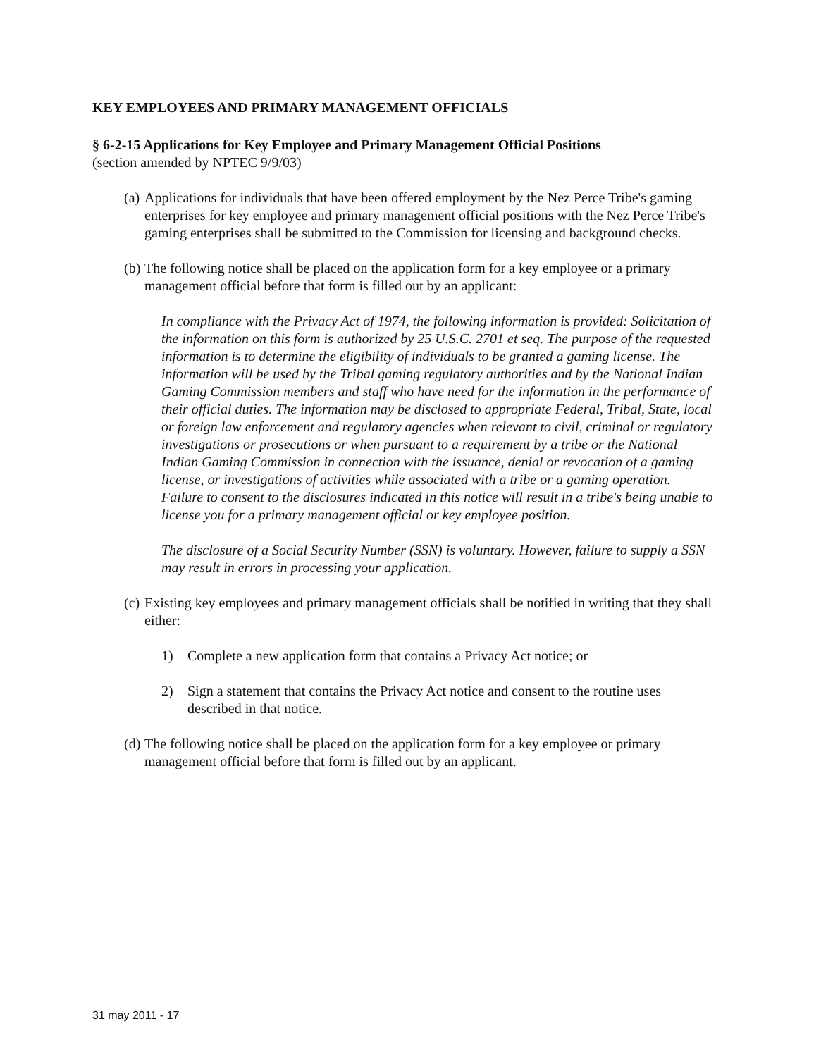KEY EMPLOYEES AND PRIMARY MANAGEMENT OFFICIALS
§ 6-2-15 Applications for Key Employee and Primary Management Official Positions
(section amended by NPTEC 9/9/03)
(a)
Applications for individuals that have been offered employment by the Nez Perce Tribe's gaming enterprises for key employee and primary management official positions with the Nez Perce Tribe's gaming enterprises shall be submitted to the Commission for licensing and background checks.
(b)
The following notice shall be placed on the application form for a key employee or a primary management official before that form is filled out by an applicant:
In compliance with the Privacy Act of 1974, the following information is provided: Solicitation of the information on this form is authorized by 25 U.S.C. 2701 et seq. The purpose of the requested information is to determine the eligibility of individuals to be granted a gaming license. The information will be used by the Tribal gaming regulatory authorities and by the National Indian Gaming Commission members and staff who have need for the information in the performance of their official duties. The information may be disclosed to appropriate Federal, Tribal, State, local or foreign law enforcement and regulatory agencies when relevant to civil, criminal or regulatory investigations or prosecutions or when pursuant to a requirement by a tribe or the National Indian Gaming Commission in connection with the issuance, denial or revocation of a gaming license, or investigations of activities while associated with a tribe or a gaming operation. Failure to consent to the disclosures indicated in this notice will result in a tribe's being unable to license you for a primary management official or key employee position.
The disclosure of a Social Security Number (SSN) is voluntary. However, failure to supply a SSN may result in errors in processing your application.
(c)
Existing key employees and primary management officials shall be notified in writing that they shall either:
1) Complete a new application form that contains a Privacy Act notice; or
2) Sign a statement that contains the Privacy Act notice and consent to the routine uses described in that notice.
(d)
The following notice shall be placed on the application form for a key employee or primary management official before that form is filled out by an applicant.
31 may 2011 - 17